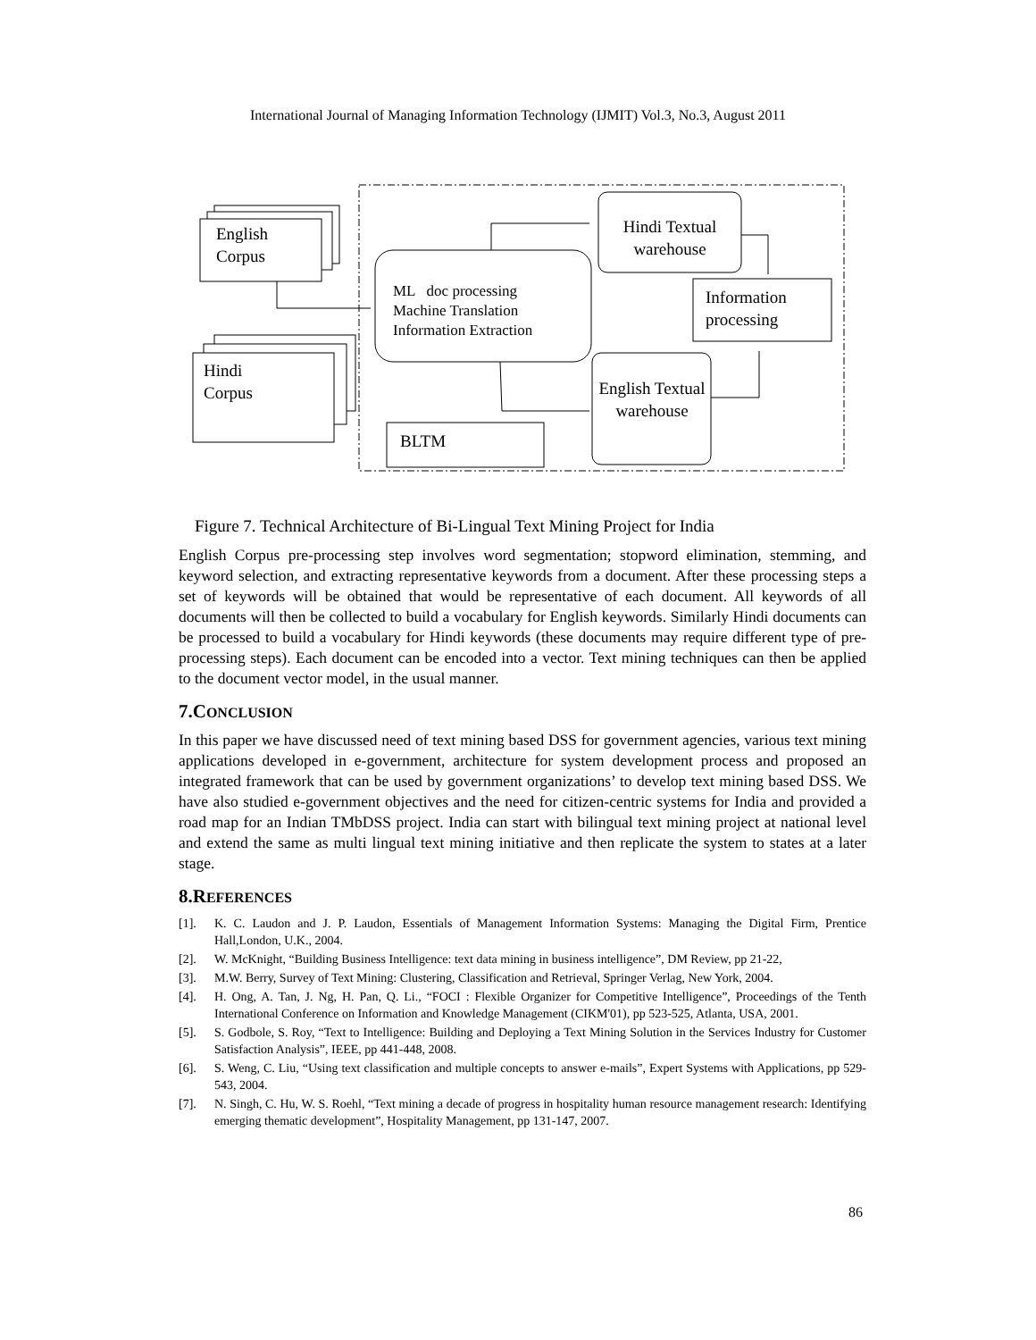International Journal of Managing Information Technology (IJMIT) Vol.3, No.3, August 2011
English
Corpus
Hindi
Corpus
ML doc processing
Machine Translation
Information Extraction
Hindi Textual warehouse
Information
processing
English Textual warehouse
BLTM
Figure 7. Technical Architecture of Bi-Lingual Text Mining Project for India
English Corpus pre-processing step involves word segmentation; stopword elimination, stemming, and keyword selection, and extracting representative keywords from a document. After these processing steps a set of keywords will be obtained that would be representative of each document. All keywords of all documents will then be collected to build a vocabulary for English keywords. Similarly Hindi documents can be processed to build a vocabulary for Hindi keywords (these documents may require different type of pre-processing steps). Each document can be encoded into a vector. Text mining techniques can then be applied to the document vector model, in the usual manner.
7.CONCLUSION
In this paper we have discussed need of text mining based DSS for government agencies, various text mining applications developed in e-government, architecture for system development process and proposed an integrated framework that can be used by government organizations’ to develop text mining based DSS. We have also studied e-government objectives and the need for citizen-centric systems for India and provided a road map for an Indian TMbDSS project. India can start with bilingual text mining project at national level and extend the same as multi lingual text mining initiative and then replicate the system to states at a later stage.
8.REFERENCES
[1]. K. C. Laudon and J. P. Laudon, Essentials of Management Information Systems: Managing the Digital Firm, Prentice Hall,London, U.K., 2004.
[2]. W. McKnight, “Building Business Intelligence: text data mining in business intelligence”, DM Review, pp 21-22,
[3]. M.W. Berry, Survey of Text Mining: Clustering, Classification and Retrieval, Springer Verlag, New York, 2004.
[4]. H. Ong, A. Tan, J. Ng, H. Pan, Q. Li., “FOCI : Flexible Organizer for Competitive Intelligence”, Proceedings of the Tenth International Conference on Information and Knowledge Management (CIKM'01), pp 523-525, Atlanta, USA, 2001.
[5]. S. Godbole, S. Roy, “Text to Intelligence: Building and Deploying a Text Mining Solution in the Services Industry for Customer Satisfaction Analysis”, IEEE, pp 441-448, 2008.
[6]. S. Weng, C. Liu, “Using text classification and multiple concepts to answer e-mails”, Expert Systems with Applications, pp 529-543, 2004.
[7]. N. Singh, C. Hu, W. S. Roehl, “Text mining a decade of progress in hospitality human resource management research: Identifying emerging thematic development”, Hospitality Management, pp 131-147, 2007.
86